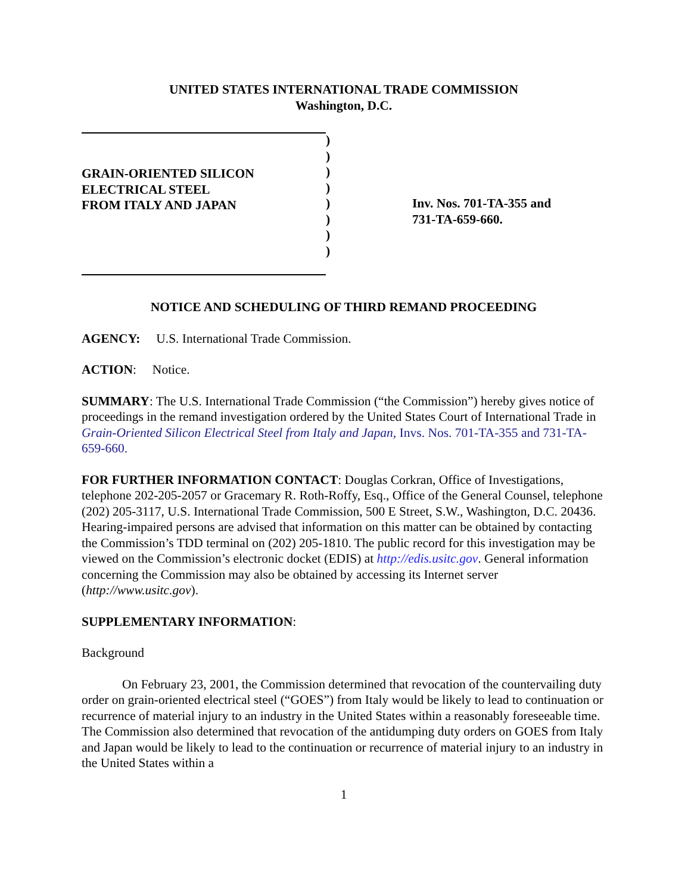UNITED STATES INTERNATIONAL TRADE COMMISSION
Washington, D.C.
GRAIN-ORIENTED SILICON
ELECTRICAL STEEL
FROM ITALY AND JAPAN
)
)
)
)
)
)
)
)
Inv. Nos. 701-TA-355 and
731-TA-659-660.
NOTICE AND SCHEDULING OF THIRD REMAND PROCEEDING
AGENCY: U.S. International Trade Commission.
ACTION: Notice.
SUMMARY: The U.S. International Trade Commission (“the Commission”) hereby gives notice of proceedings in the remand investigation ordered by the United States Court of International Trade in Grain-Oriented Silicon Electrical Steel from Italy and Japan, Invs. Nos. 701-TA-355 and 731-TA-659-660.
FOR FURTHER INFORMATION CONTACT: Douglas Corkran, Office of Investigations, telephone 202-205-2057 or Gracemary R. Roth-Roffy, Esq., Office of the General Counsel, telephone (202) 205-3117, U.S. International Trade Commission, 500 E Street, S.W., Washington, D.C. 20436. Hearing-impaired persons are advised that information on this matter can be obtained by contacting the Commission’s TDD terminal on (202) 205-1810. The public record for this investigation may be viewed on the Commission’s electronic docket (EDIS) at http://edis.usitc.gov. General information concerning the Commission may also be obtained by accessing its Internet server (http://www.usitc.gov).
SUPPLEMENTARY INFORMATION:
Background
On February 23, 2001, the Commission determined that revocation of the countervailing duty order on grain-oriented electrical steel (“GOES”) from Italy would be likely to lead to continuation or recurrence of material injury to an industry in the United States within a reasonably foreseeable time. The Commission also determined that revocation of the antidumping duty orders on GOES from Italy and Japan would be likely to lead to the continuation or recurrence of material injury to an industry in the United States within a
1